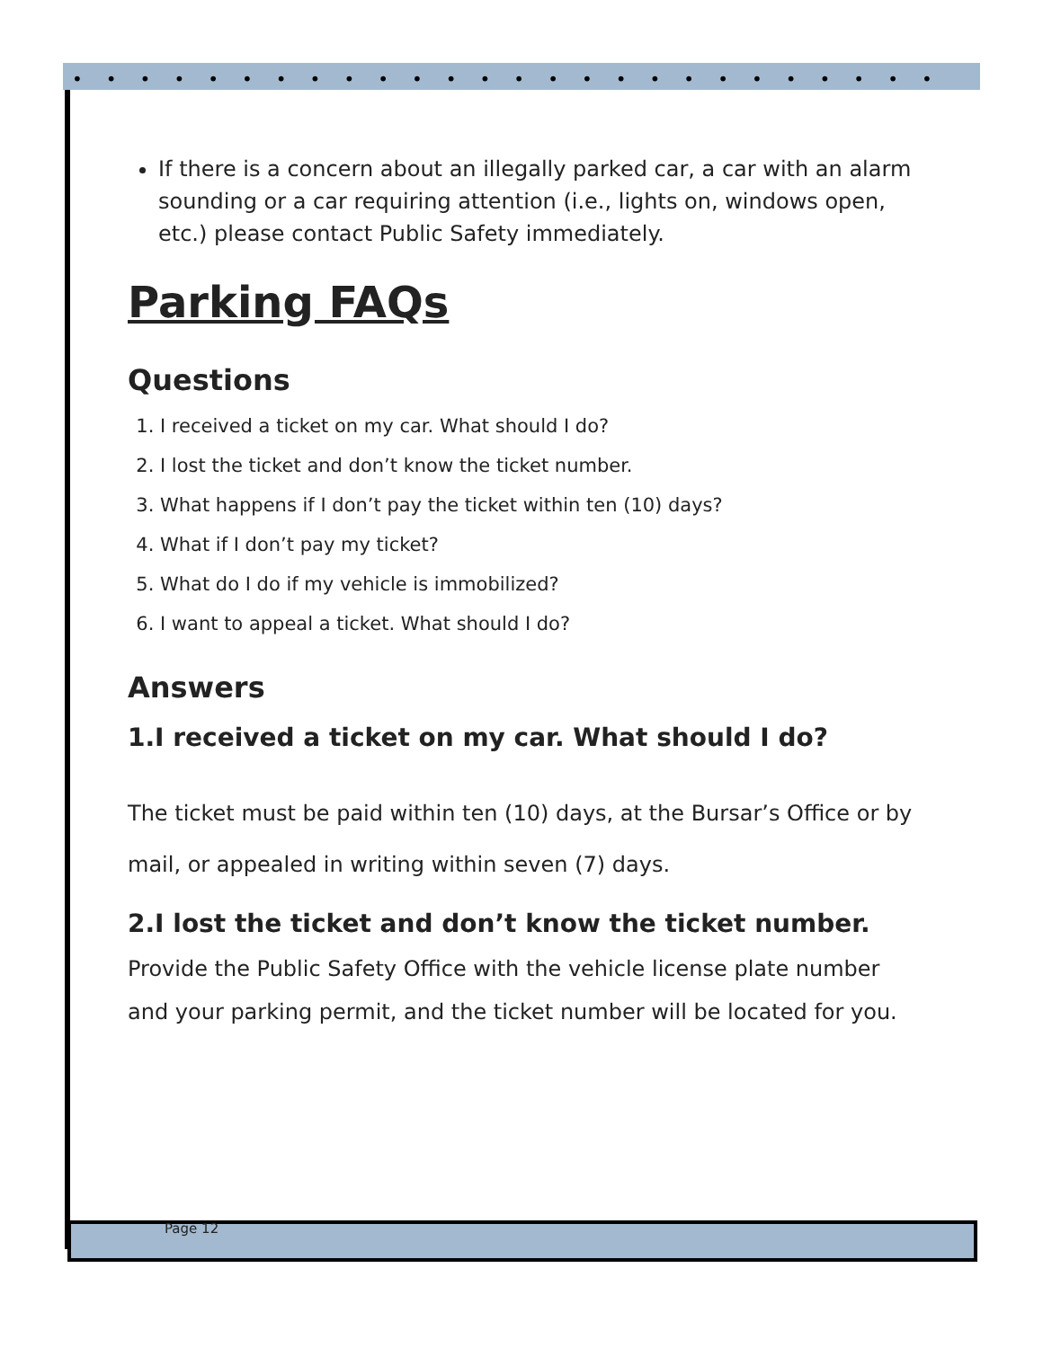••••••••••••••••••••••••••
If there is a concern about an illegally parked car, a car with an alarm sounding or a car requiring attention (i.e., lights on, windows open, etc.) please contact Public Safety immediately.
Parking FAQs
Questions
1. I received a ticket on my car. What should I do?
2. I lost the ticket and don’t know the ticket number.
3. What happens if I don’t pay the ticket within ten (10) days?
4. What if I don’t pay my ticket?
5. What do I do if my vehicle is immobilized?
6. I want to appeal a ticket. What should I do?
Answers
1.I received a ticket on my car. What should I do?
The ticket must be paid within ten (10) days, at the Bursar’s Office or by mail, or appealed in writing within seven (7) days.
2.I lost the ticket and don’t know the ticket number.
Provide the Public Safety Office with the vehicle license plate number and your parking permit, and the ticket number will be located for you.
Page 12